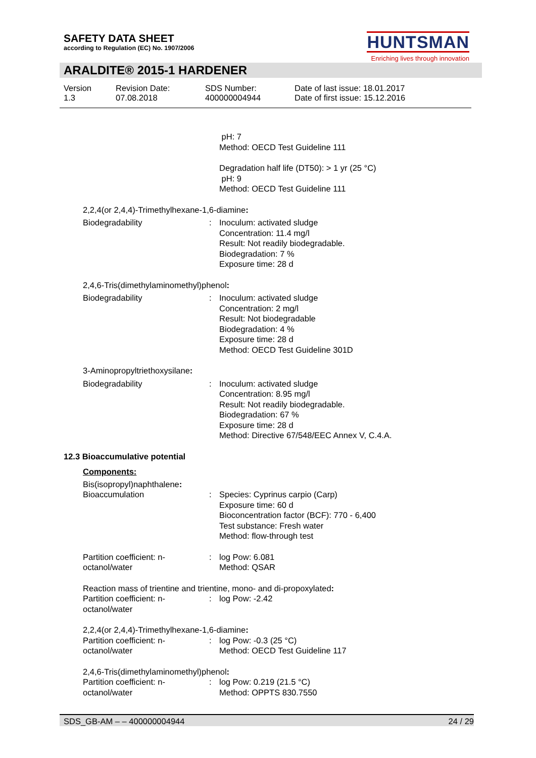SAFETY DATA SHEET
according to Regulation (EC) No. 1907/2006
HUNTSMAN
Enriching lives through innovation
ARALDITE® 2015-1 HARDENER
Version
1.3
Revision Date:
07.08.2018
SDS Number:
400000004944
Date of last issue: 18.01.2017
Date of first issue: 15.12.2016
pH: 7
Method: OECD Test Guideline 111
Degradation half life (DT50): > 1 yr (25 °C)
pH: 9
Method: OECD Test Guideline 111
2,2,4(or 2,4,4)-Trimethylhexane-1,6-diamine:
Biodegradability : Inoculum: activated sludge
Concentration: 11.4 mg/l
Result: Not readily biodegradable.
Biodegradation: 7 %
Exposure time: 28 d
2,4,6-Tris(dimethylaminomethyl)phenol:
Biodegradability : Inoculum: activated sludge
Concentration: 2 mg/l
Result: Not biodegradable
Biodegradation: 4 %
Exposure time: 28 d
Method: OECD Test Guideline 301D
3-Aminopropyltriethoxysilane:
Biodegradability : Inoculum: activated sludge
Concentration: 8.95 mg/l
Result: Not readily biodegradable.
Biodegradation: 67 %
Exposure time: 28 d
Method: Directive 67/548/EEC Annex V, C.4.A.
12.3 Bioaccumulative potential
Components:
Bis(isopropyl)naphthalene:
Bioaccumulation : Species: Cyprinus carpio (Carp)
Exposure time: 60 d
Bioconcentration factor (BCF): 770 - 6,400
Test substance: Fresh water
Method: flow-through test
Partition coefficient: n-
octanol/water
: log Pow: 6.081
Method: QSAR
Reaction mass of trientine and trientine, mono- and di-propoxylated:
Partition coefficient: n-
octanol/water
: log Pow: -2.42
2,2,4(or 2,4,4)-Trimethylhexane-1,6-diamine:
Partition coefficient: n-
octanol/water
: log Pow: -0.3 (25 °C)
Method: OECD Test Guideline 117
2,4,6-Tris(dimethylaminomethyl)phenol:
Partition coefficient: n-
octanol/water
: log Pow: 0.219 (21.5 °C)
Method: OPPTS 830.7550
SDS_GB-AM – – 400000004944 24 / 29